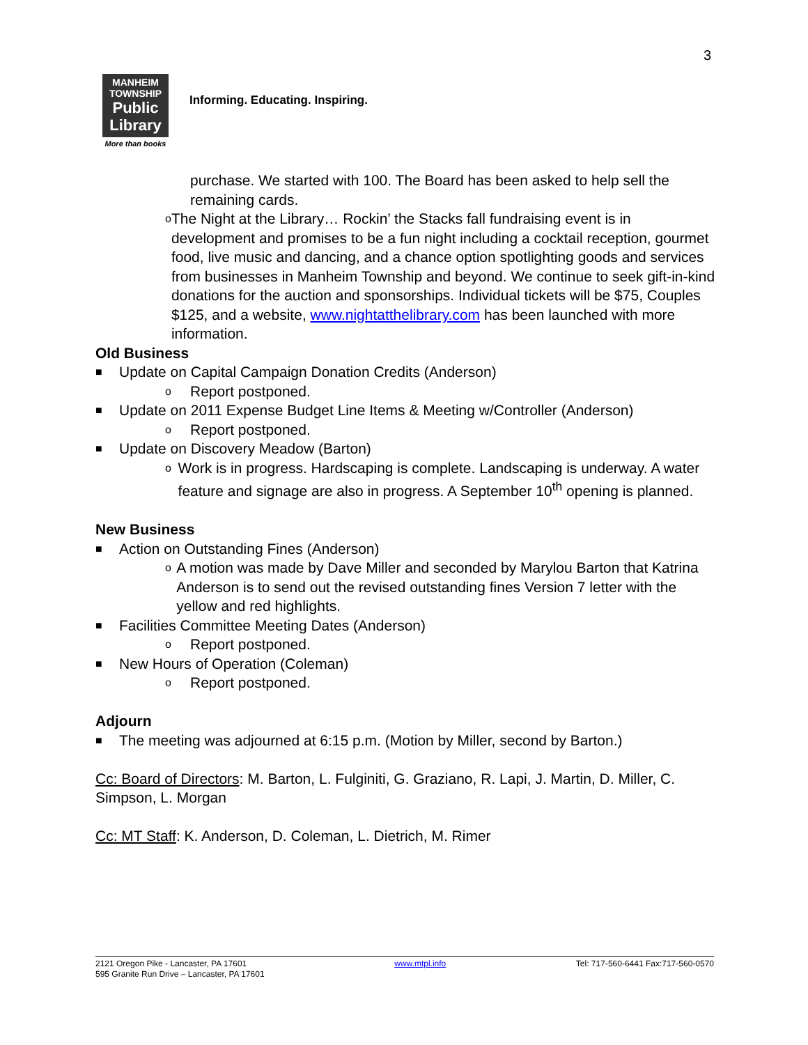3
MANHEIM
TOWNSHIP
Public
Library
More than books
Informing. Educating. Inspiring.
purchase. We started with 100. The Board has been asked to help sell the remaining cards.
o
The Night at the Library… Rockin’ the Stacks fall fundraising event is in development and promises to be a fun night including a cocktail reception, gourmet food, live music and dancing, and a chance option spotlighting goods and services from businesses in Manheim Township and beyond. We continue to seek gift-in-kind donations for the auction and sponsorships. Individual tickets will be $75, Couples $125, and a website, www.nightatthelibrary.com has been launched with more information.
Old Business
■
Update on Capital Campaign Donation Credits (Anderson)
o
Report postponed.
■
Update on 2011 Expense Budget Line Items & Meeting w/Controller (Anderson)
o
Report postponed.
■
Update on Discovery Meadow (Barton)
o
Work is in progress. Hardscaping is complete. Landscaping is underway. A water feature and signage are also in progress. A September 10<sup>th</sup> opening is planned.
New Business
■
Action on Outstanding Fines (Anderson)
o
A motion was made by Dave Miller and seconded by Marylou Barton that Katrina Anderson is to send out the revised outstanding fines Version 7 letter with the yellow and red highlights.
■
Facilities Committee Meeting Dates (Anderson)
o
Report postponed.
■
New Hours of Operation (Coleman)
o
Report postponed.
Adjourn
■
The meeting was adjourned at 6:15 p.m. (Motion by Miller, second by Barton.)
Cc: Board of Directors: M. Barton, L. Fulginiti, G. Graziano, R. Lapi, J. Martin, D. Miller, C. Simpson, L. Morgan
Cc: MT Staff: K. Anderson, D. Coleman, L. Dietrich, M. Rimer
2121 Oregon Pike - Lancaster, PA 17601
595 Granite Run Drive – Lancaster, PA 17601
www.mtpl.info Tel: 717-560-6441 Fax:717-560-0570